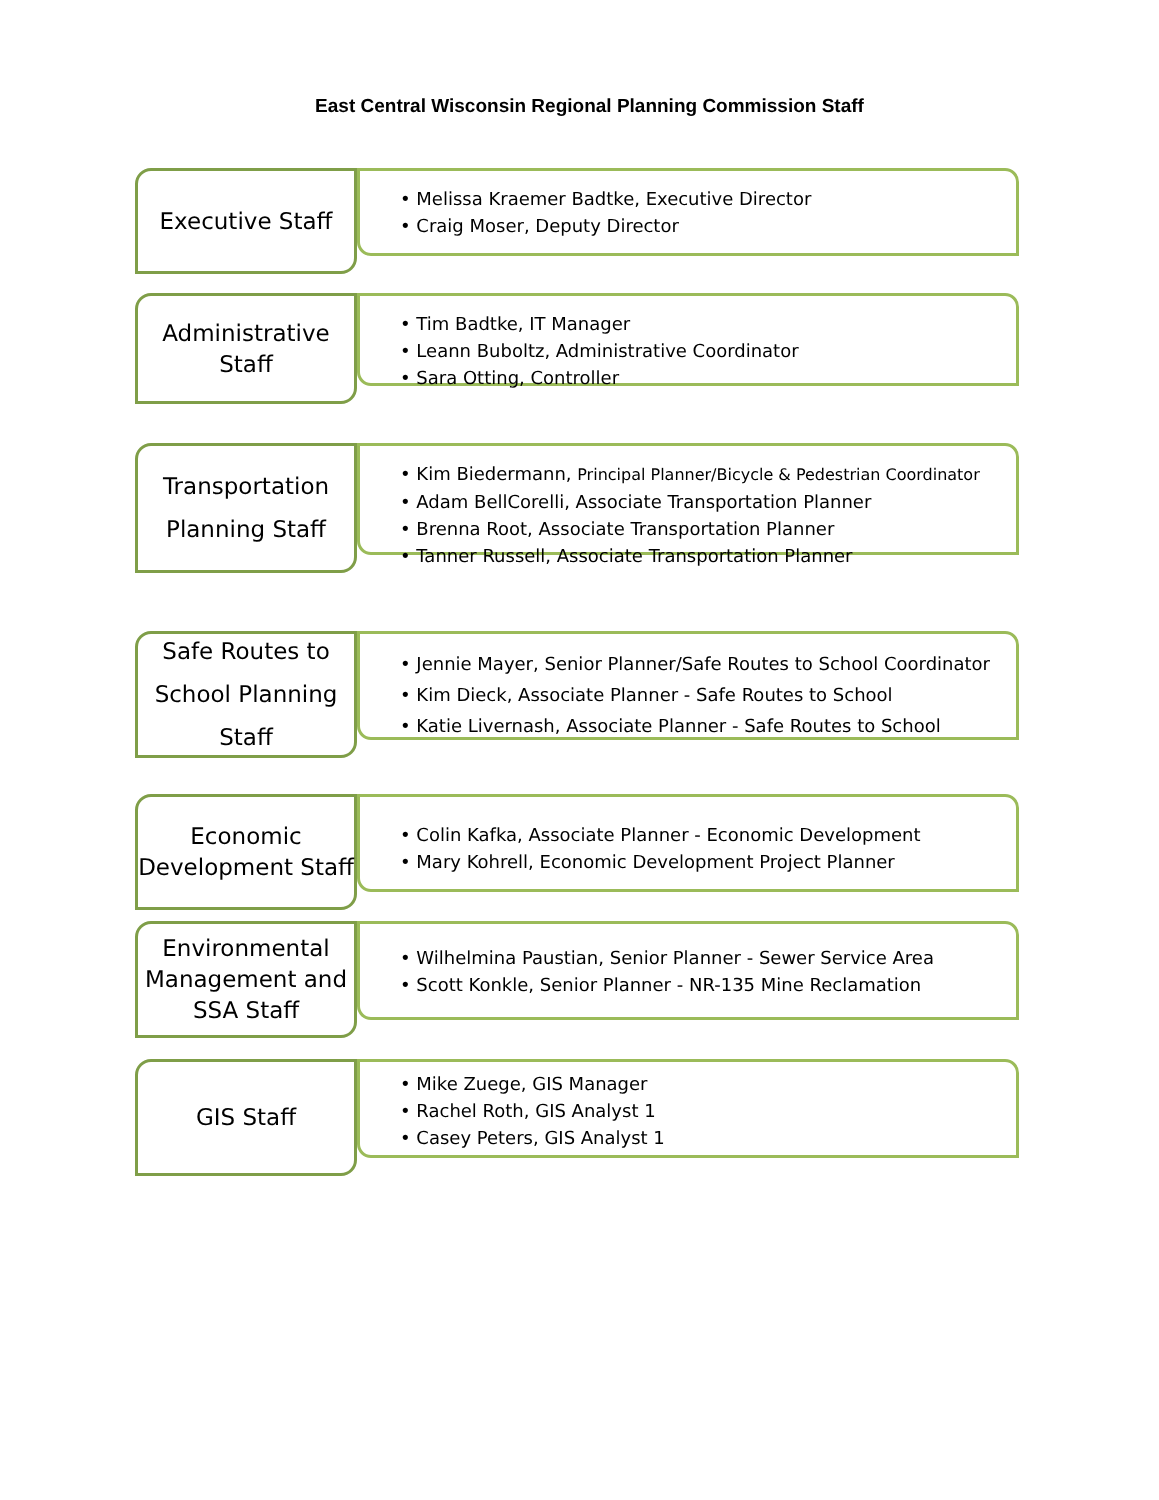East Central Wisconsin Regional Planning Commission Staff
Executive Staff
• Melissa Kraemer Badtke, Executive Director
• Craig Moser, Deputy Director
Administrative Staff
• Tim Badtke, IT Manager
• Leann Buboltz, Administrative Coordinator
• Sara Otting, Controller
Transportation Planning Staff
• Kim Biedermann, Principal Planner/Bicycle & Pedestrian Coordinator
• Adam BellCorelli, Associate Transportation Planner
• Brenna Root, Associate Transportation Planner
• Tanner Russell, Associate Transportation Planner
Safe Routes to School Planning Staff
• Jennie Mayer, Senior Planner/Safe Routes to School Coordinator
• Kim Dieck, Associate Planner - Safe Routes to School
• Katie Livernash, Associate Planner - Safe Routes to School
Economic Development Staff
• Colin Kafka, Associate Planner - Economic Development
• Mary Kohrell, Economic Development Project Planner
Environmental Management and SSA Staff
• Wilhelmina Paustian, Senior Planner - Sewer Service Area
• Scott Konkle, Senior Planner - NR-135 Mine Reclamation
GIS Staff
• Mike Zuege, GIS Manager
• Rachel Roth, GIS Analyst 1
• Casey Peters, GIS Analyst 1